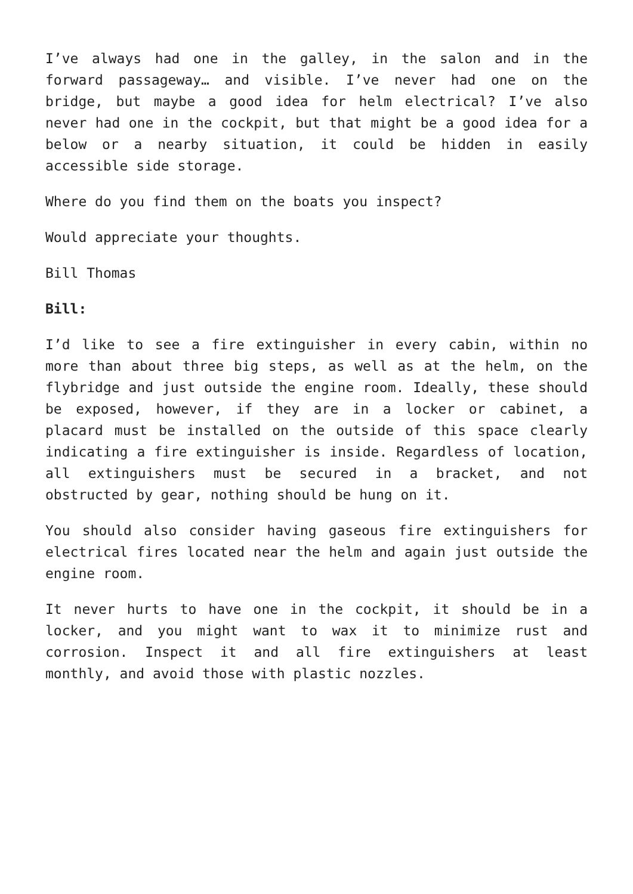I’ve always had one in the galley, in the salon and in the forward passageway… and visible. I’ve never had one on the bridge, but maybe a good idea for helm electrical? I’ve also never had one in the cockpit, but that might be a good idea for a below or a nearby situation, it could be hidden in easily accessible side storage.
Where do you find them on the boats you inspect?
Would appreciate your thoughts.
Bill Thomas
Bill:
I’d like to see a fire extinguisher in every cabin, within no more than about three big steps, as well as at the helm, on the flybridge and just outside the engine room. Ideally, these should be exposed, however, if they are in a locker or cabinet, a placard must be installed on the outside of this space clearly indicating a fire extinguisher is inside. Regardless of location, all extinguishers must be secured in a bracket, and not obstructed by gear, nothing should be hung on it.
You should also consider having gaseous fire extinguishers for electrical fires located near the helm and again just outside the engine room.
It never hurts to have one in the cockpit, it should be in a locker, and you might want to wax it to minimize rust and corrosion. Inspect it and all fire extinguishers at least monthly, and avoid those with plastic nozzles.